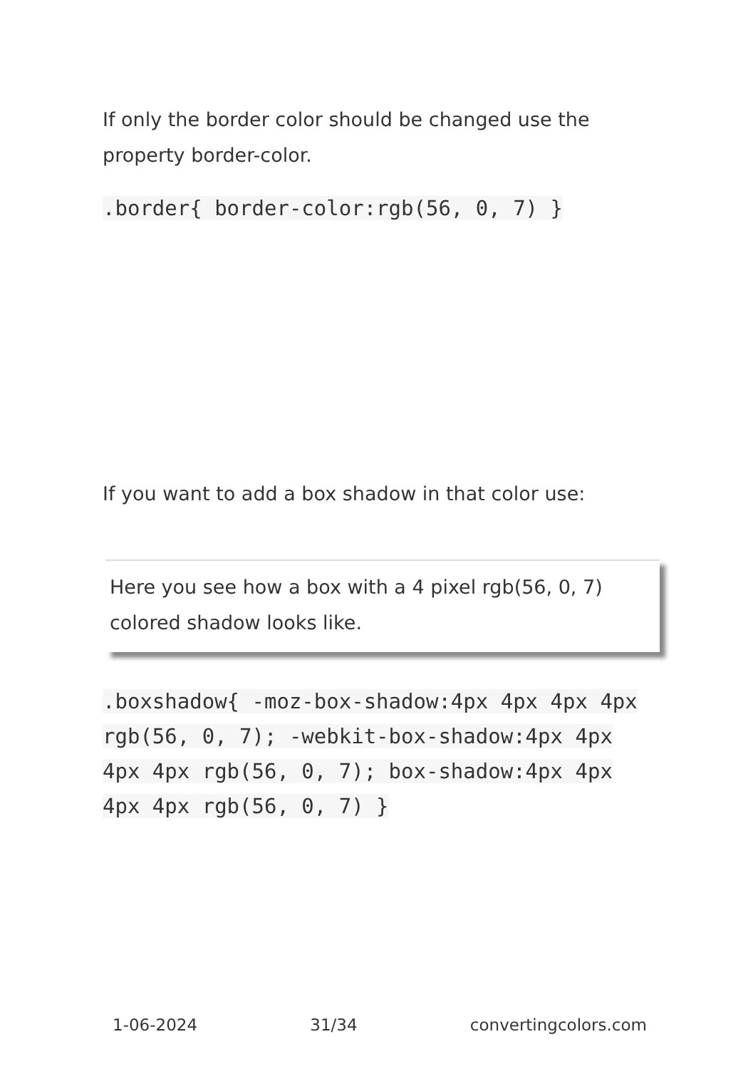If only the border color should be changed use the property border-color.
.border{ border-color:rgb(56, 0, 7) }
If you want to add a box shadow in that color use:
Here you see how a box with a 4 pixel rgb(56, 0, 7) colored shadow looks like.
.boxshadow{ -moz-box-shadow:4px 4px 4px 4px rgb(56, 0, 7); -webkit-box-shadow:4px 4px 4px 4px rgb(56, 0, 7); box-shadow:4px 4px 4px 4px rgb(56, 0, 7) }
1-06-2024 31/34 convertingcolors.com